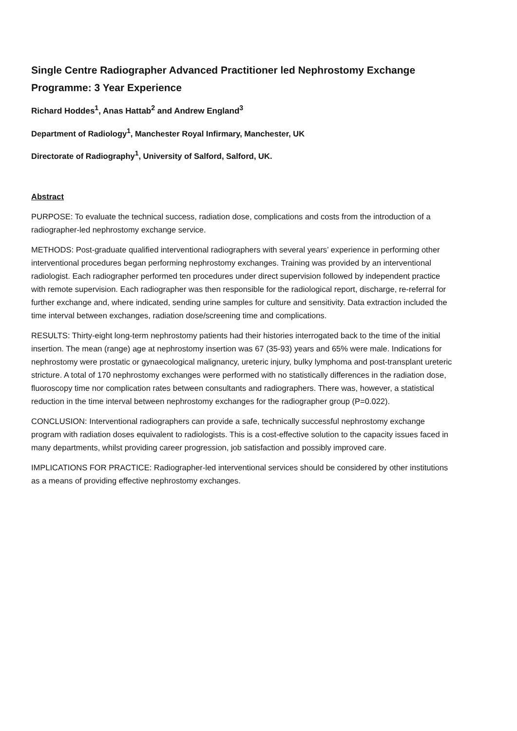Single Centre Radiographer Advanced Practitioner led Nephrostomy Exchange Programme: 3 Year Experience
Richard Hoddes<sup>1</sup>, Anas Hattab<sup>2</sup> and Andrew England<sup>3</sup>
Department of Radiology<sup>1</sup>, Manchester Royal Infirmary, Manchester, UK
Directorate of Radiography<sup>1</sup>, University of Salford, Salford, UK.
Abstract
PURPOSE: To evaluate the technical success, radiation dose, complications and costs from the introduction of a radiographer-led nephrostomy exchange service.
METHODS: Post-graduate qualified interventional radiographers with several years’ experience in performing other interventional procedures began performing nephrostomy exchanges. Training was provided by an interventional radiologist. Each radiographer performed ten procedures under direct supervision followed by independent practice with remote supervision. Each radiographer was then responsible for the radiological report, discharge, re-referral for further exchange and, where indicated, sending urine samples for culture and sensitivity. Data extraction included the time interval between exchanges, radiation dose/screening time and complications.
RESULTS: Thirty-eight long-term nephrostomy patients had their histories interrogated back to the time of the initial insertion. The mean (range) age at nephrostomy insertion was 67 (35-93) years and 65% were male. Indications for nephrostomy were prostatic or gynaecological malignancy, ureteric injury, bulky lymphoma and post-transplant ureteric stricture. A total of 170 nephrostomy exchanges were performed with no statistically differences in the radiation dose, fluoroscopy time nor complication rates between consultants and radiographers. There was, however, a statistical reduction in the time interval between nephrostomy exchanges for the radiographer group (P=0.022).
CONCLUSION: Interventional radiographers can provide a safe, technically successful nephrostomy exchange program with radiation doses equivalent to radiologists. This is a cost-effective solution to the capacity issues faced in many departments, whilst providing career progression, job satisfaction and possibly improved care.
IMPLICATIONS FOR PRACTICE: Radiographer-led interventional services should be considered by other institutions as a means of providing effective nephrostomy exchanges.